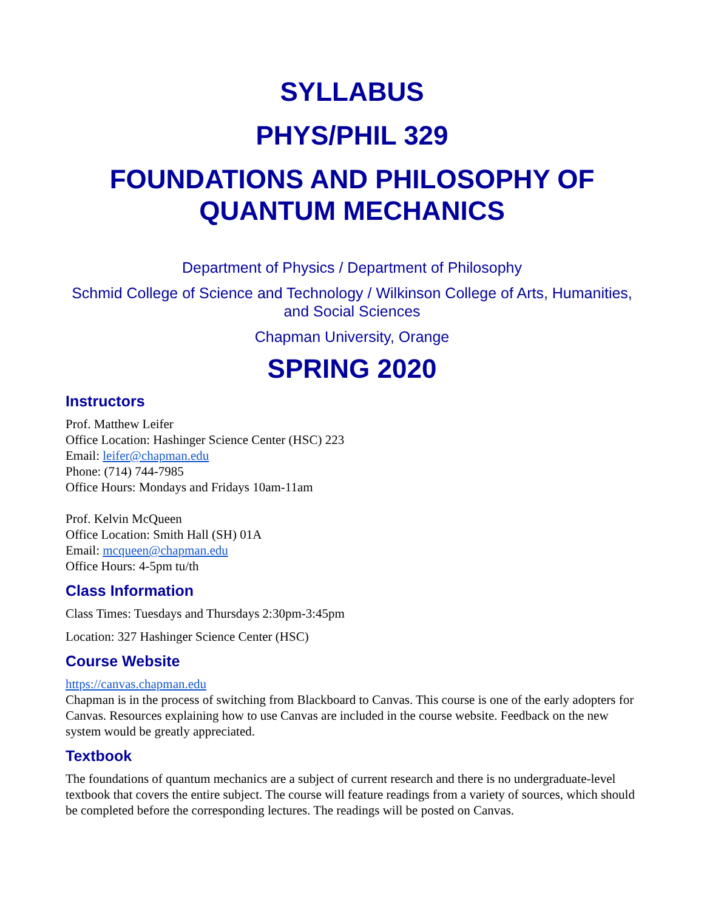SYLLABUS
PHYS/PHIL 329
FOUNDATIONS AND PHILOSOPHY OF QUANTUM MECHANICS
Department of Physics / Department of Philosophy
Schmid College of Science and Technology / Wilkinson College of Arts, Humanities, and Social Sciences
Chapman University, Orange
SPRING 2020
Instructors
Prof. Matthew Leifer
Office Location: Hashinger Science Center (HSC) 223
Email: leifer@chapman.edu
Phone: (714) 744-7985
Office Hours: Mondays and Fridays 10am-11am
Prof. Kelvin McQueen
Office Location: Smith Hall (SH) 01A
Email: mcqueen@chapman.edu
Office Hours: 4-5pm tu/th
Class Information
Class Times: Tuesdays and Thursdays 2:30pm-3:45pm
Location: 327 Hashinger Science Center (HSC)
Course Website
https://canvas.chapman.edu
Chapman is in the process of switching from Blackboard to Canvas. This course is one of the early adopters for Canvas. Resources explaining how to use Canvas are included in the course website. Feedback on the new system would be greatly appreciated.
Textbook
The foundations of quantum mechanics are a subject of current research and there is no undergraduate-level textbook that covers the entire subject. The course will feature readings from a variety of sources, which should be completed before the corresponding lectures. The readings will be posted on Canvas.